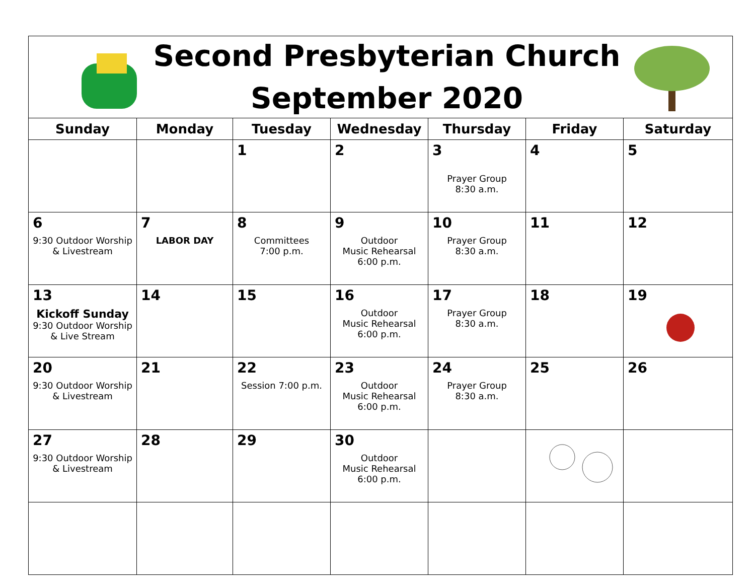Second Presbyterian Church
September 2020
| Sunday | Monday | Tuesday | Wednesday | Thursday | Friday | Saturday |
| --- | --- | --- | --- | --- | --- | --- |
| | | 1 | 2 | 3 Prayer Group 8:30 a.m. | 4 | 5 |
| 6 9:30 Outdoor Worship & Livestream | 7 LABOR DAY | 8 Committees 7:00 p.m. | 9 Outdoor Music Rehearsal 6:00 p.m. | 10 Prayer Group 8:30 a.m. | 11 | 12 |
| 13 Kickoff Sunday 9:30 Outdoor Worship & Live Stream | 14 | 15 | 16 Outdoor Music Rehearsal 6:00 p.m. | 17 Prayer Group 8:30 a.m. | 18 | 19 |
| 20 9:30 Outdoor Worship & Livestream | 21 | 22 Session 7:00 p.m. | 23 Outdoor Music Rehearsal 6:00 p.m. | 24 Prayer Group 8:30 a.m. | 25 | 26 |
| 27 9:30 Outdoor Worship & Livestream | 28 | 29 | 30 Outdoor Music Rehearsal 6:00 p.m. | | | |